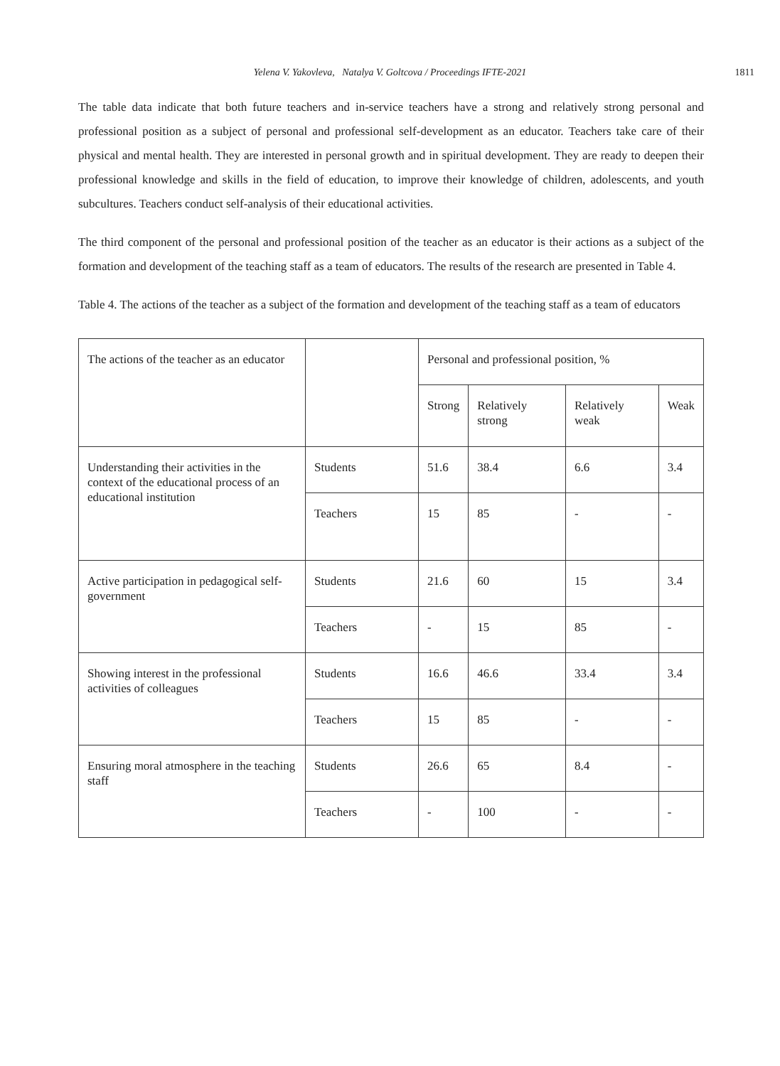Yelena V. Yakovleva, Natalya V. Goltcova / Proceedings IFTE-2021 1811
The table data indicate that both future teachers and in-service teachers have a strong and relatively strong personal and professional position as a subject of personal and professional self-development as an educator. Teachers take care of their physical and mental health. They are interested in personal growth and in spiritual development. They are ready to deepen their professional knowledge and skills in the field of education, to improve their knowledge of children, adolescents, and youth subcultures. Teachers conduct self-analysis of their educational activities.
The third component of the personal and professional position of the teacher as an educator is their actions as a subject of the formation and development of the teaching staff as a team of educators. The results of the research are presented in Table 4.
Table 4. The actions of the teacher as a subject of the formation and development of the teaching staff as a team of educators
| The actions of the teacher as an educator | | Personal and professional position, % | | | |
| | | Strong | Relatively strong | Relatively weak | Weak |
| Understanding their activities in the context of the educational process of an educational institution | Students | 51.6 | 38.4 | 6.6 | 3.4 |
| | Teachers | 15 | 85 | - | - |
| Active participation in pedagogical self-government | Students | 21.6 | 60 | 15 | 3.4 |
| | Teachers | - | 15 | 85 | - |
| Showing interest in the professional activities of colleagues | Students | 16.6 | 46.6 | 33.4 | 3.4 |
| | Teachers | 15 | 85 | - | - |
| Ensuring moral atmosphere in the teaching staff | Students | 26.6 | 65 | 8.4 | - |
| | Teachers | - | 100 | - | - |